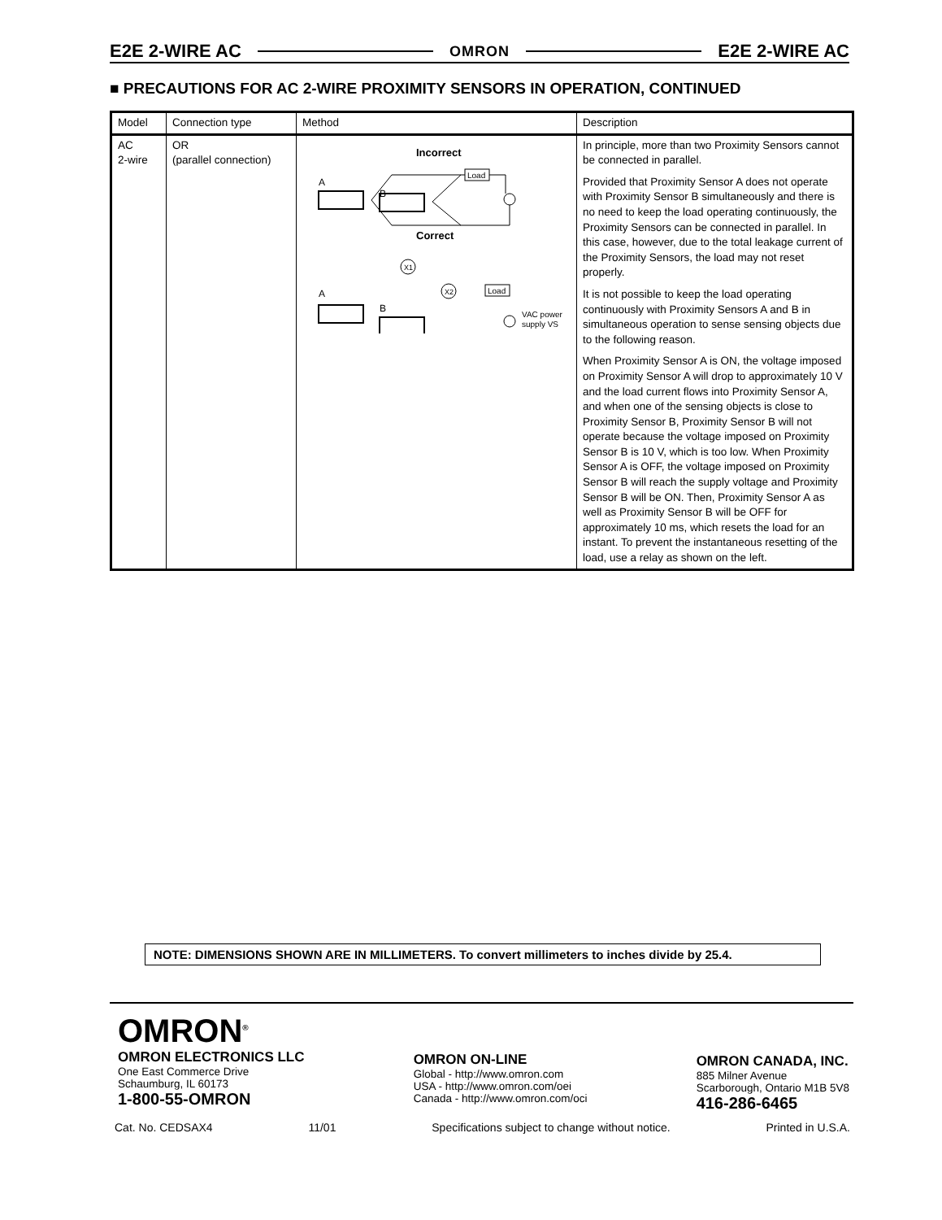E2E 2-WIRE AC OMRON E2E 2-WIRE AC
■ PRECAUTIONS FOR AC 2-WIRE PROXIMITY SENSORS IN OPERATION, CONTINUED
| Model | Connection type | Method | Description |
| --- | --- | --- | --- |
| AC 2-wire | OR (parallel connection) | Incorrect A B Load Correct A B X1 X2 Load VAC power supply VS | In principle, more than two Proximity Sensors cannot be connected in parallel. Provided that Proximity Sensor A does not operate with Proximity Sensor B simultaneously and there is no need to keep the load operating continuously, the Proximity Sensors can be connected in parallel. In this case, however, due to the total leakage current of the Proximity Sensors, the load may not reset properly. It is not possible to keep the load operating continuously with Proximity Sensors A and B in simultaneous operation to sense sensing objects due to the following reason. When Proximity Sensor A is ON, the voltage imposed on Proximity Sensor A will drop to approximately 10 V and the load current flows into Proximity Sensor A, and when one of the sensing objects is close to Proximity Sensor B, Proximity Sensor B will not operate because the voltage imposed on Proximity Sensor B is 10 V, which is too low. When Proximity Sensor A is OFF, the voltage imposed on Proximity Sensor B will reach the supply voltage and Proximity Sensor B will be ON. Then, Proximity Sensor A as well as Proximity Sensor B will be OFF for approximately 10 ms, which resets the load for an instant. To prevent the instantaneous resetting of the load, use a relay as shown on the left. |
NOTE: DIMENSIONS SHOWN ARE IN MILLIMETERS. To convert millimeters to inches divide by 25.4.
OMRON<sup>®</sup>
OMRON ELECTRONICS LLC
One East Commerce Drive
Schaumburg, IL 60173
1-800-55-OMRON
OMRON ON-LINE
Global - http://www.omron.com
USA - http://www.omron.com/oei
Canada - http://www.omron.com/oci
OMRON CANADA, INC.
885 Milner Avenue
Scarborough, Ontario M1B 5V8
416-286-6465
Cat. No. CEDSAX4 11/01 Specifications subject to change without notice. Printed in U.S.A.